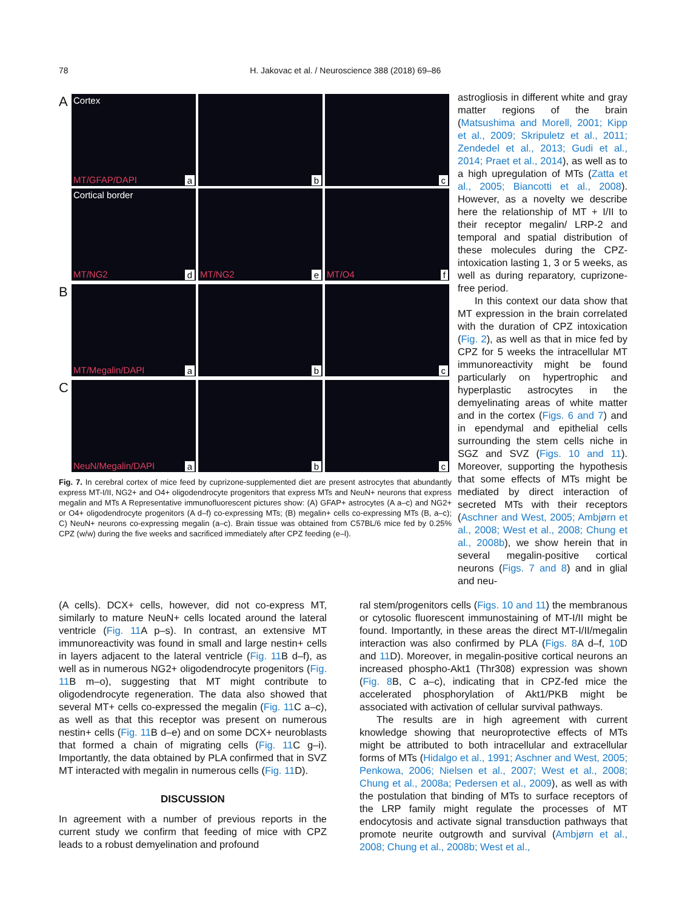78 H. Jakovac et al. / Neuroscience 388 (2018) 69–86
A
Cortex
MT/GFAP/DAPI a
b
c
Cortical border
MT/NG2 d
MT/NG2 e
MT/O4 f
B
MT/Megalin/DAPI a
b
c
C
NeuN/Megalin/DAPI a
b
c
Fig. 7. In cerebral cortex of mice feed by cuprizone-supplemented diet are present astrocytes that abundantly express MT-I/II, NG2+ and O4+ oligodendrocyte progenitors that express MTs and NeuN+ neurons that express megalin and MTs A Representative immunofluorescent pictures show: (A) GFAP+ astrocytes (A a–c) and NG2+ or O4+ oligodendrocyte progenitors (A d–f) co-expressing MTs; (B) megalin+ cells co-expressing MTs (B, a–c); C) NeuN+ neurons co-expressing megalin (a–c). Brain tissue was obtained from C57BL/6 mice fed by 0.25% CPZ (w/w) during the five weeks and sacrificed immediately after CPZ feeding (e–l).
astrogliosis in different white and gray matter regions of the brain (Matsushima and Morell, 2001; Kipp et al., 2009; Skripuletz et al., 2011; Zendedel et al., 2013; Gudi et al., 2014; Praet et al., 2014), as well as to a high upregulation of MTs (Zatta et al., 2005; Biancotti et al., 2008). However, as a novelty we describe here the relationship of MT + I/II to their receptor megalin/ LRP-2 and temporal and spatial distribution of these molecules during the CPZ-intoxication lasting 1, 3 or 5 weeks, as well as during reparatory, cuprizone-free period.
In this context our data show that MT expression in the brain correlated with the duration of CPZ intoxication (Fig. 2), as well as that in mice fed by CPZ for 5 weeks the intracellular MT immunoreactivity might be found particularly on hypertrophic and hyperplastic astrocytes in the demyelinating areas of white matter and in the cortex (Figs. 6 and 7) and in ependymal and epithelial cells surrounding the stem cells niche in SGZ and SVZ (Figs. 10 and 11). Moreover, supporting the hypothesis that some effects of MTs might be mediated by direct interaction of secreted MTs with their receptors (Aschner and West, 2005; Ambjørn et al., 2008; West et al., 2008; Chung et al., 2008b), we show herein that in several megalin-positive cortical neurons (Figs. 7 and 8) and in glial and neu-
(A cells). DCX+ cells, however, did not co-express MT, similarly to mature NeuN+ cells located around the lateral ventricle (Fig. 11 A p–s). In contrast, an extensive MT immunoreactivity was found in small and large nestin+ cells in layers adjacent to the lateral ventricle (Fig. 11 B d–f), as well as in numerous NG2+ oligodendrocyte progenitors (Fig. 11 B m–o), suggesting that MT might contribute to oligodendrocyte regeneration. The data also showed that several MT+ cells co-expressed the megalin (Fig. 11 C a–c), as well as that this receptor was present on numerous nestin+ cells (Fig. 11 B d–e) and on some DCX+ neuroblasts that formed a chain of migrating cells (Fig. 11 C g–i). Importantly, the data obtained by PLA confirmed that in SVZ MT interacted with megalin in numerous cells (Fig. 11 D).
DISCUSSION
In agreement with a number of previous reports in the current study we confirm that feeding of mice with CPZ leads to a robust demyelination and profound
ral stem/progenitors cells (Figs. 10 and 11) the membranous or cytosolic fluorescent immunostaining of MT-I/II might be found. Importantly, in these areas the direct MT-I/II/megalin interaction was also confirmed by PLA (Figs. 8 A d–f, 10 D and 11 D). Moreover, in megalin-positive cortical neurons an increased phospho-Akt1 (Thr308) expression was shown (Fig. 8 B, C a–c), indicating that in CPZ-fed mice the accelerated phosphorylation of Akt1/PKB might be associated with activation of cellular survival pathways.
The results are in high agreement with current knowledge showing that neuroprotective effects of MTs might be attributed to both intracellular and extracellular forms of MTs (Hidalgo et al., 1991; Aschner and West, 2005; Penkowa, 2006; Nielsen et al., 2007; West et al., 2008; Chung et al., 2008a; Pedersen et al., 2009), as well as with the postulation that binding of MTs to surface receptors of the LRP family might regulate the processes of MT endocytosis and activate signal transduction pathways that promote neurite outgrowth and survival (Ambjørn et al., 2008; Chung et al., 2008b; West et al.,